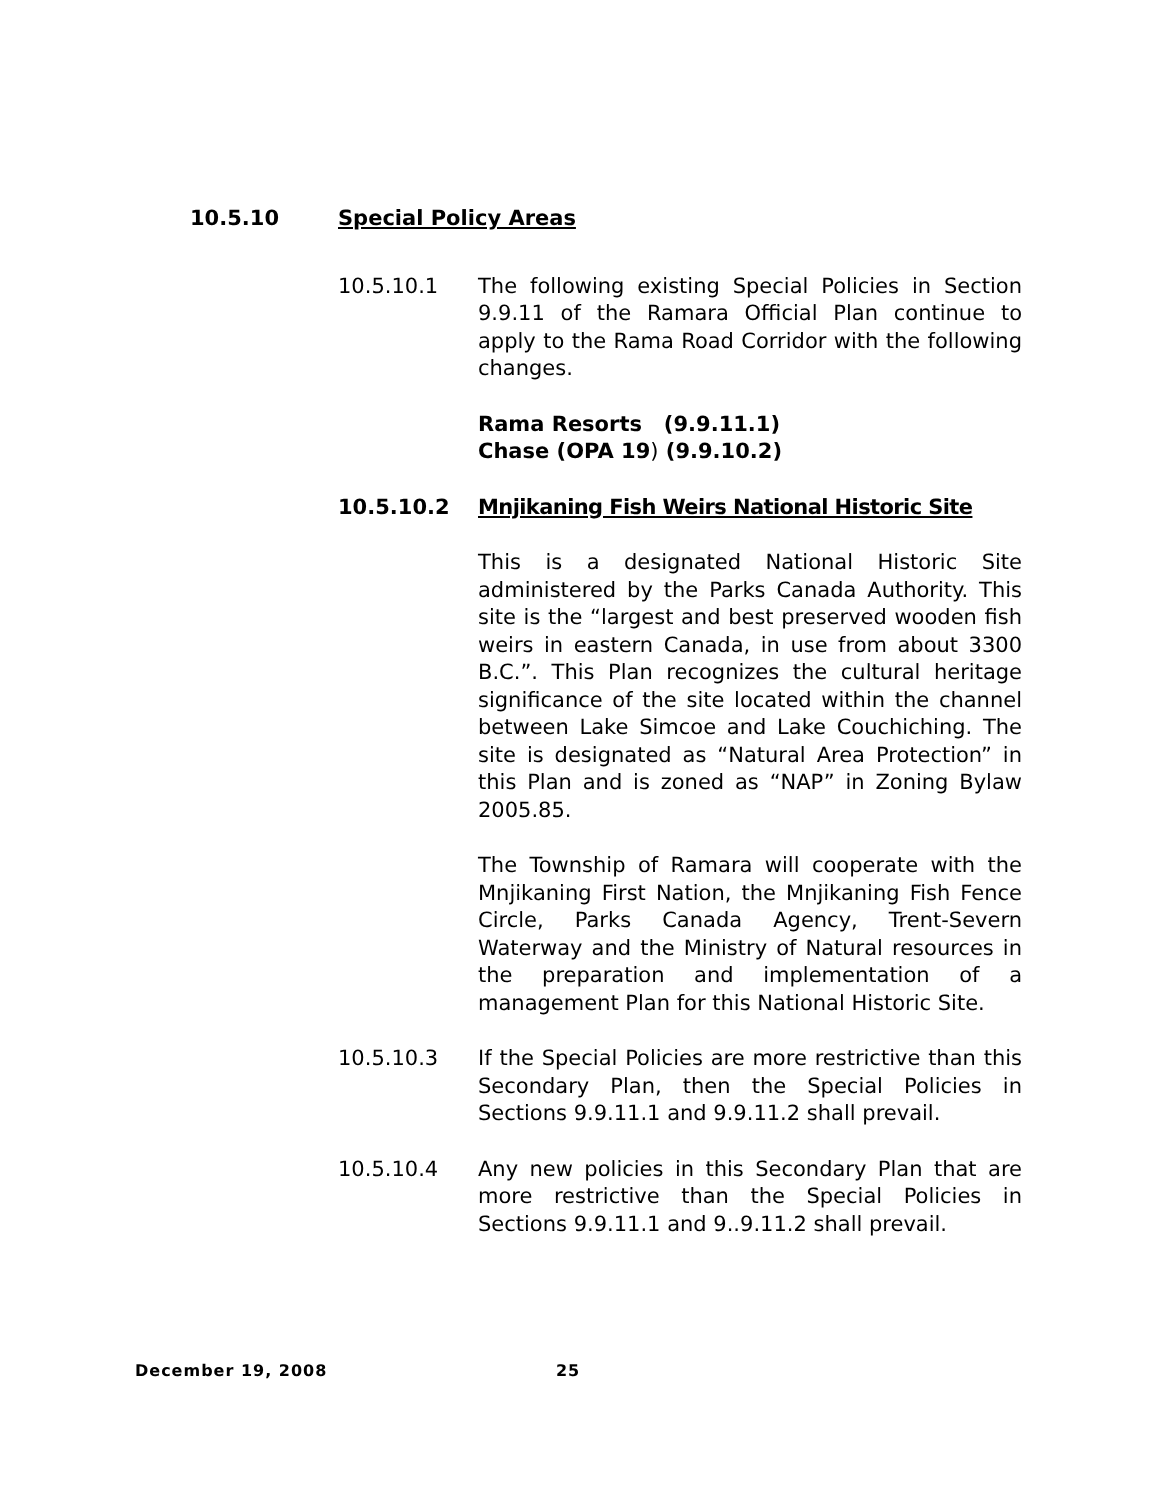10.5.10 Special Policy Areas
10.5.10.1 The following existing Special Policies in Section 9.9.11 of the Ramara Official Plan continue to apply to the Rama Road Corridor with the following changes.
Rama Resorts (9.9.11.1)
Chase (OPA 19) (9.9.10.2)
10.5.10.2 Mnjikaning Fish Weirs National Historic Site
This is a designated National Historic Site administered by the Parks Canada Authority. This site is the “largest and best preserved wooden fish weirs in eastern Canada, in use from about 3300 B.C.”. This Plan recognizes the cultural heritage significance of the site located within the channel between Lake Simcoe and Lake Couchiching. The site is designated as “Natural Area Protection” in this Plan and is zoned as “NAP” in Zoning Bylaw 2005.85.
The Township of Ramara will cooperate with the Mnjikaning First Nation, the Mnjikaning Fish Fence Circle, Parks Canada Agency, Trent-Severn Waterway and the Ministry of Natural resources in the preparation and implementation of a management Plan for this National Historic Site.
10.5.10.3 If the Special Policies are more restrictive than this Secondary Plan, then the Special Policies in Sections 9.9.11.1 and 9.9.11.2 shall prevail.
10.5.10.4 Any new policies in this Secondary Plan that are more restrictive than the Special Policies in Sections 9.9.11.1 and 9..9.11.2 shall prevail.
December 19, 2008 25